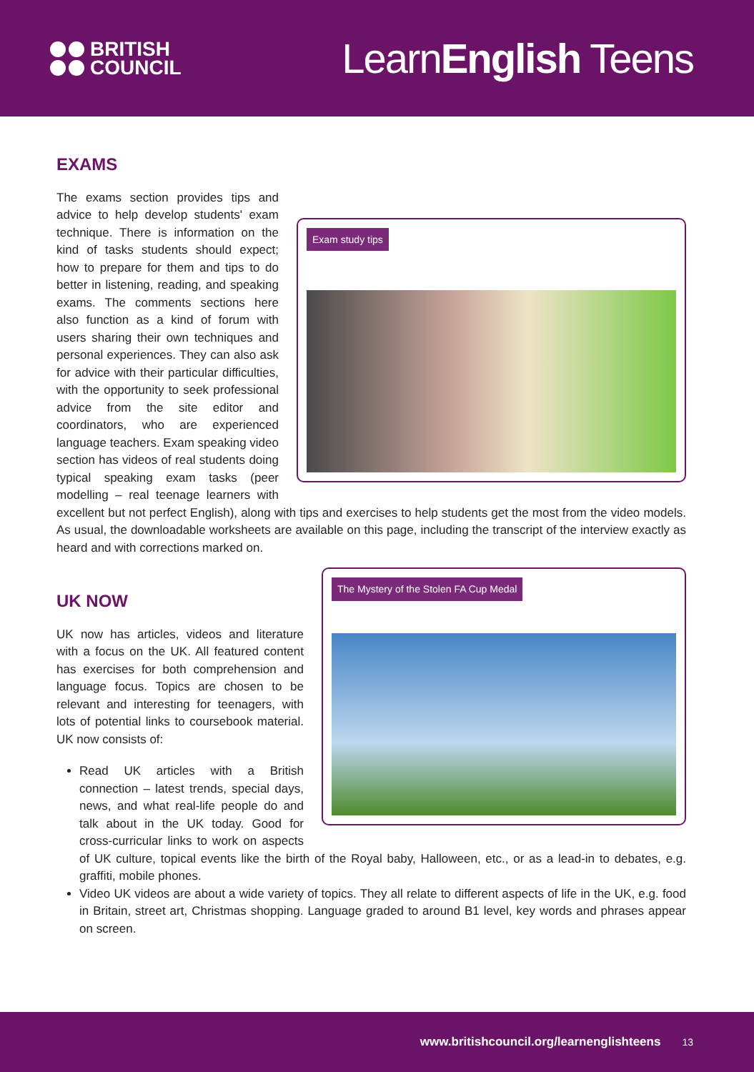BRITISH
COUNCIL
LearnEnglish Teens
EXAMS
Exam study tips
The exams section provides tips and advice to help develop students' exam technique. There is information on the kind of tasks students should expect; how to prepare for them and tips to do better in listening, reading, and speaking exams. The comments sections here also function as a kind of forum with users sharing their own techniques and personal experiences. They can also ask for advice with their particular difficulties, with the opportunity to seek professional advice from the site editor and coordinators, who are experienced language teachers. Exam speaking video section has videos of real students doing typical speaking exam tasks (peer modelling – real teenage learners with excellent but not perfect English), along with tips and exercises to help students get the most from the video models. As usual, the downloadable worksheets are available on this page, including the transcript of the interview exactly as heard and with corrections marked on.
The Mystery of the Stolen FA Cup Medal
UK NOW
UK now has articles, videos and literature with a focus on the UK. All featured content has exercises for both comprehension and language focus. Topics are chosen to be relevant and interesting for teenagers, with lots of potential links to coursebook material. UK now consists of:
Read UK articles with a British connection – latest trends, special days, news, and what real-life people do and talk about in the UK today. Good for cross-curricular links to work on aspects of UK culture, topical events like the birth of the Royal baby, Halloween, etc., or as a lead-in to debates, e.g. graffiti, mobile phones.
Video UK videos are about a wide variety of topics. They all relate to different aspects of life in the UK, e.g. food in Britain, street art, Christmas shopping. Language graded to around B1 level, key words and phrases appear on screen.
www.britishcouncil.org/learnenglishteens 13